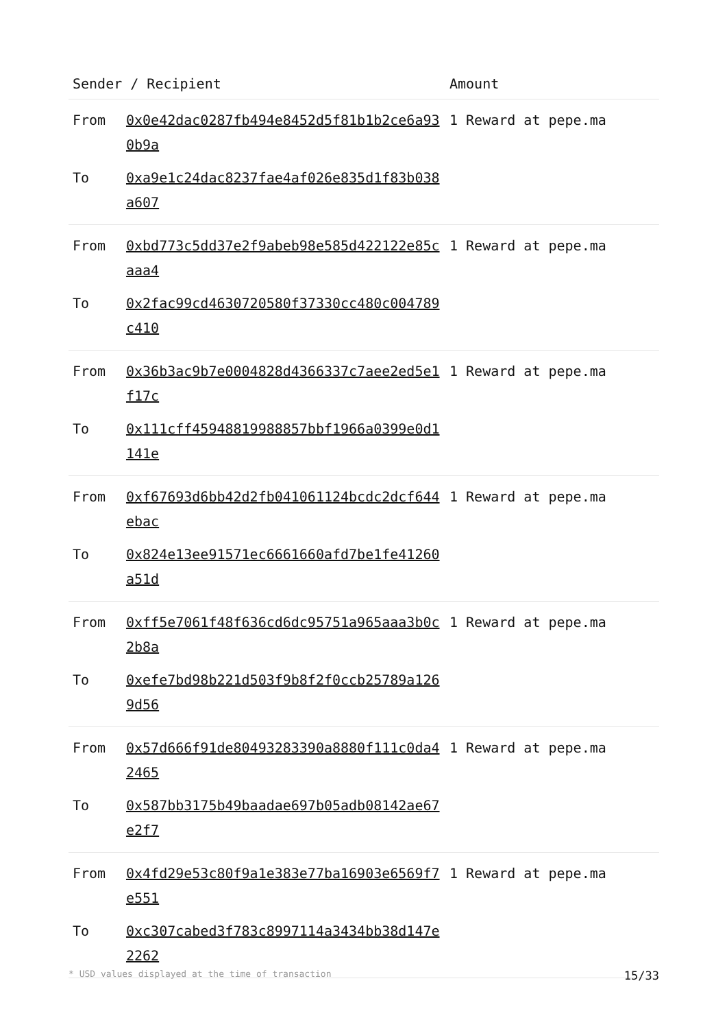| Sender / Recipient | | Amount |
| --- | --- | --- |
| From | 0x0e42dac0287fb494e8452d5f81b1b2ce6a930b9a | 1 Reward at pepe.ma |
| To | 0xa9e1c24dac8237fae4af026e835d1f83b038a607 | |
| From | 0xbd773c5dd37e2f9abeb98e585d422122e85caaa4 | 1 Reward at pepe.ma |
| To | 0x2fac99cd4630720580f37330cc480c004789c410 | |
| From | 0x36b3ac9b7e0004828d4366337c7aee2ed5e1f17c | 1 Reward at pepe.ma |
| To | 0x111cff45948819988857bbf1966a0399e0d1141e | |
| From | 0xf67693d6bb42d2fb041061124bcdc2dcf644ebac | 1 Reward at pepe.ma |
| To | 0x824e13ee91571ec6661660afd7be1fe41260a51d | |
| From | 0xff5e7061f48f636cd6dc95751a965aaa3b0c2b8a | 1 Reward at pepe.ma |
| To | 0xefe7bd98b221d503f9b8f2f0ccb25789a1269d56 | |
| From | 0x57d666f91de80493283390a8880f111c0da42465 | 1 Reward at pepe.ma |
| To | 0x587bb3175b49baadae697b05adb08142ae67e2f7 | |
| From | 0x4fd29e53c80f9a1e383e77ba16903e6569f7e551 | 1 Reward at pepe.ma |
| To | 0xc307cabed3f783c8997114a3434bb38d147e2262 | |
* USD values displayed at the time of transaction 15/33